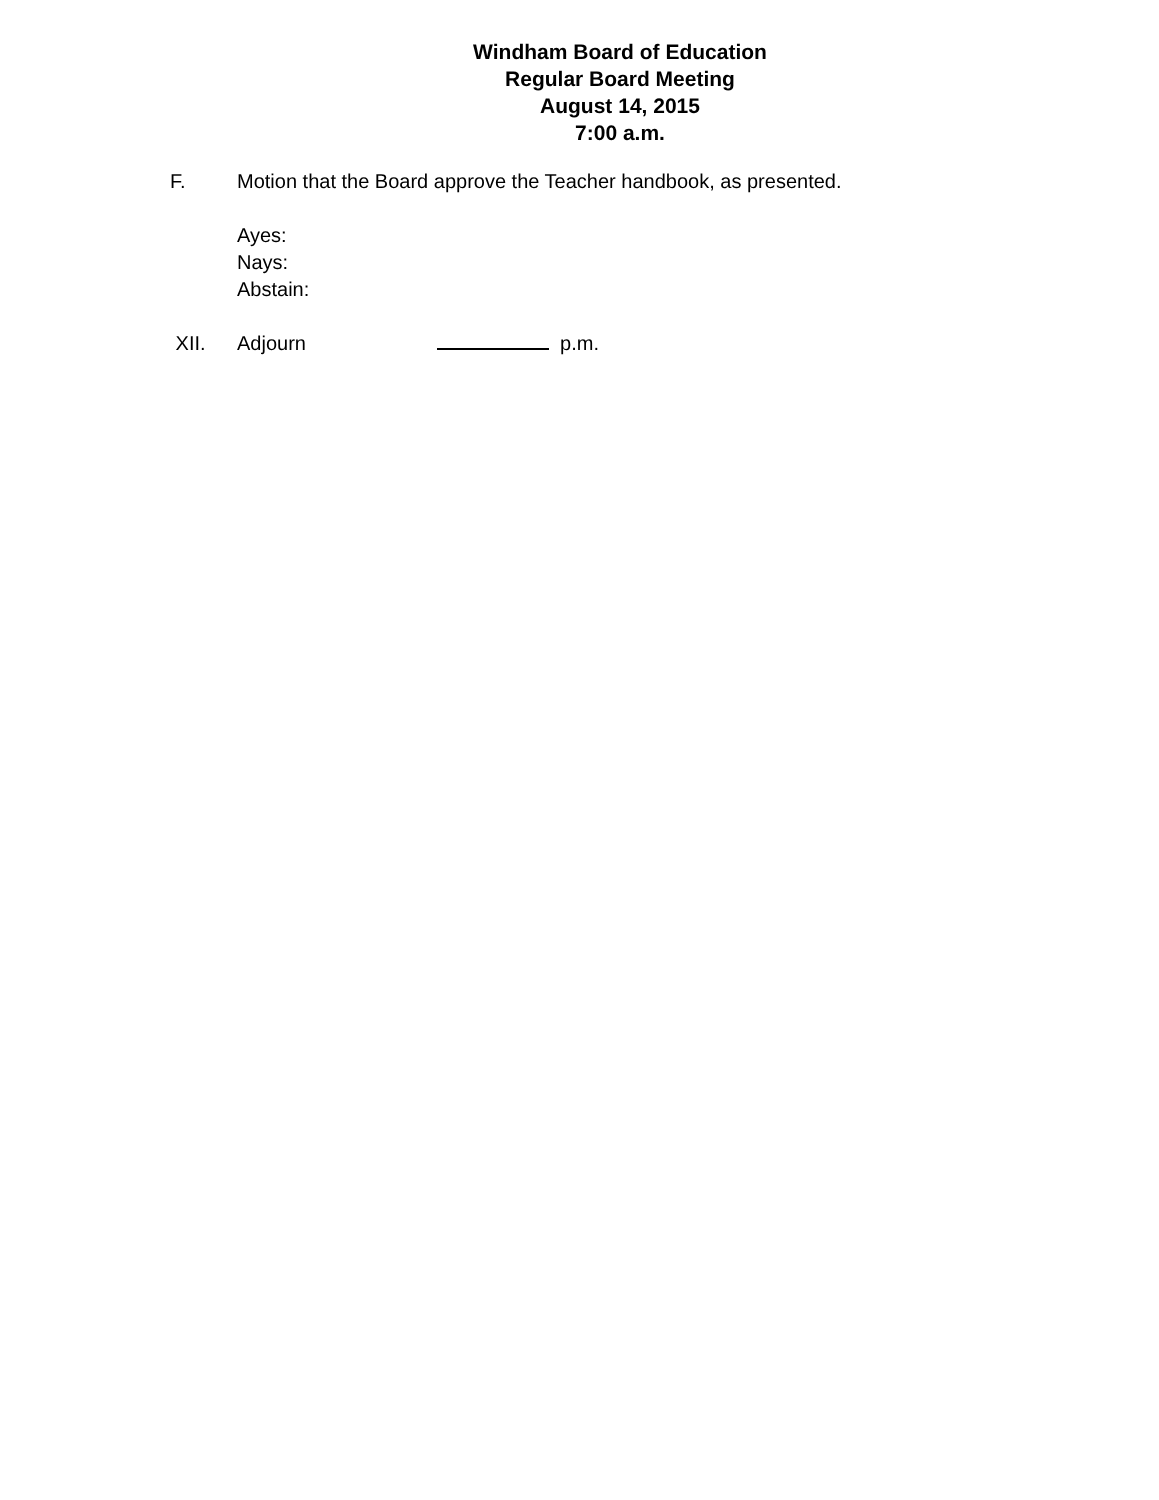Windham Board of Education
Regular Board Meeting
August 14, 2015
7:00 a.m.
F. Motion that the Board approve the Teacher handbook, as presented.
Ayes:
Nays:
Abstain:
XII. Adjourn p.m.